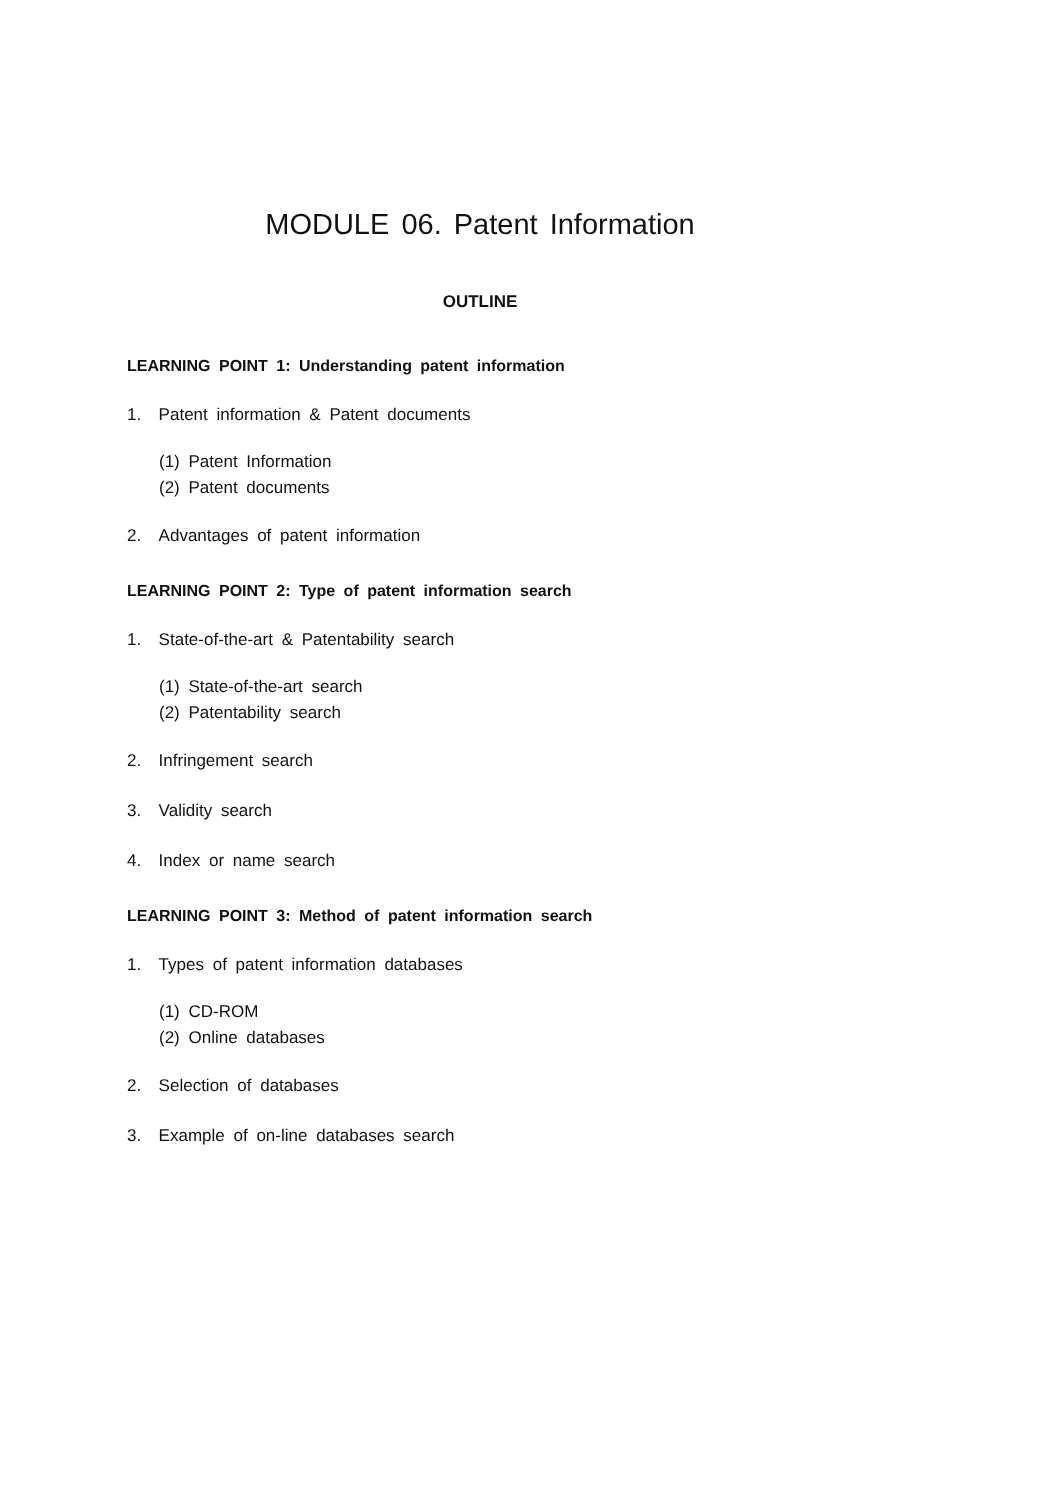MODULE 06. Patent Information
OUTLINE
LEARNING POINT 1: Understanding patent information
1. Patent information & Patent documents
(1) Patent Information
(2) Patent documents
2. Advantages of patent information
LEARNING POINT 2: Type of patent information search
1. State-of-the-art & Patentability search
(1) State-of-the-art search
(2) Patentability search
2. Infringement search
3. Validity search
4. Index or name search
LEARNING POINT 3: Method of patent information search
1. Types of patent information databases
(1) CD-ROM
(2) Online databases
2. Selection of databases
3. Example of on-line databases search